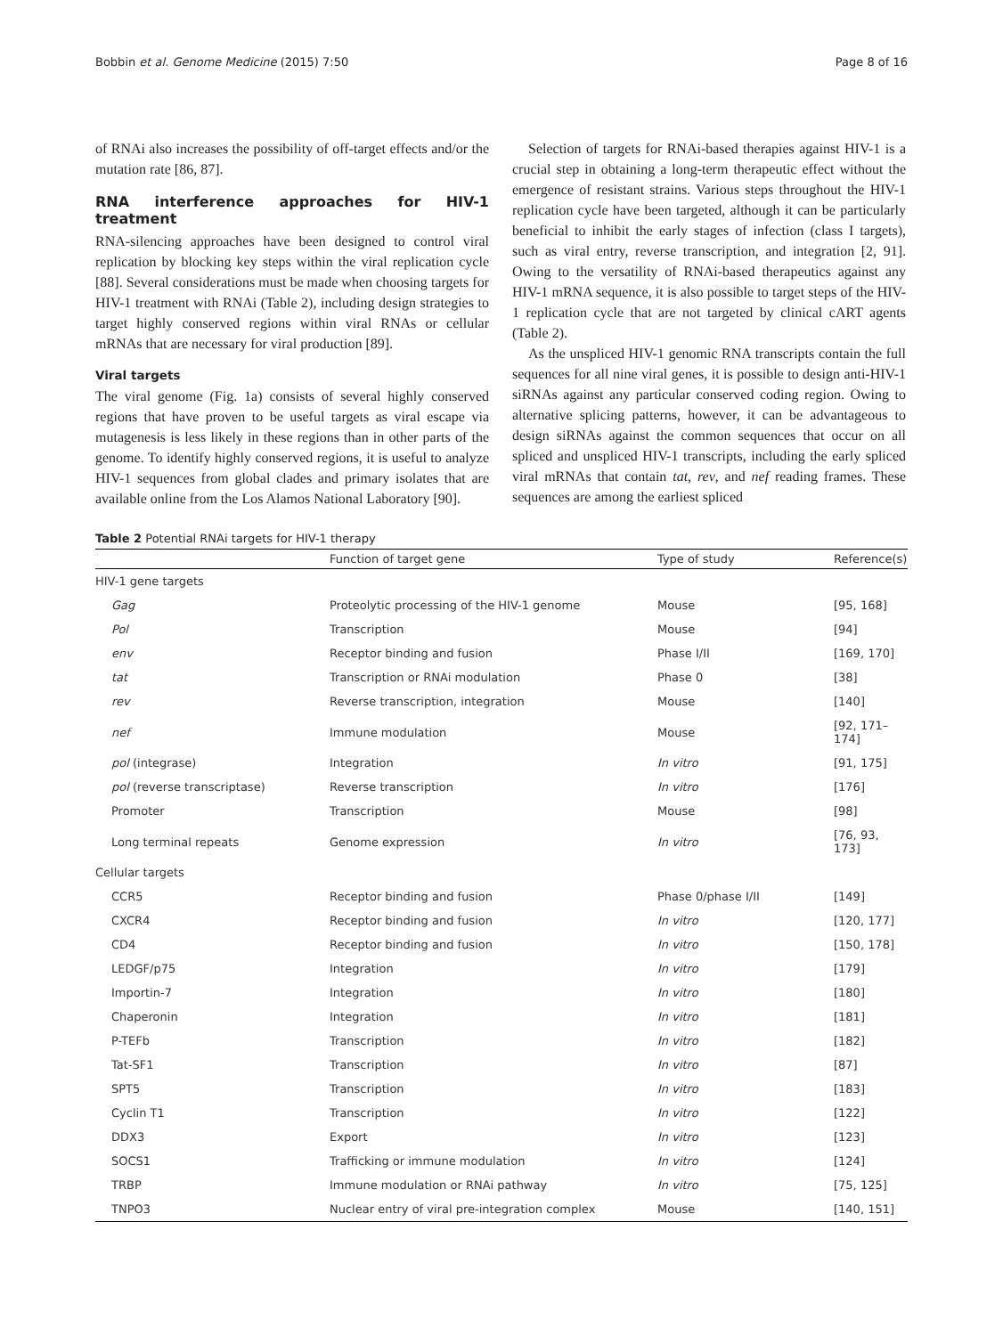Bobbin et al. Genome Medicine (2015) 7:50 Page 8 of 16
of RNAi also increases the possibility of off-target effects and/or the mutation rate [86, 87].
RNA interference approaches for HIV-1 treatment
RNA-silencing approaches have been designed to control viral replication by blocking key steps within the viral replication cycle [88]. Several considerations must be made when choosing targets for HIV-1 treatment with RNAi (Table 2), including design strategies to target highly conserved regions within viral RNAs or cellular mRNAs that are necessary for viral production [89].
Viral targets
The viral genome (Fig. 1a) consists of several highly conserved regions that have proven to be useful targets as viral escape via mutagenesis is less likely in these regions than in other parts of the genome. To identify highly conserved regions, it is useful to analyze HIV-1 sequences from global clades and primary isolates that are available online from the Los Alamos National Laboratory [90].
Selection of targets for RNAi-based therapies against HIV-1 is a crucial step in obtaining a long-term therapeutic effect without the emergence of resistant strains. Various steps throughout the HIV-1 replication cycle have been targeted, although it can be particularly beneficial to inhibit the early stages of infection (class I targets), such as viral entry, reverse transcription, and integration [2, 91]. Owing to the versatility of RNAi-based therapeutics against any HIV-1 mRNA sequence, it is also possible to target steps of the HIV-1 replication cycle that are not targeted by clinical cART agents (Table 2).
As the unspliced HIV-1 genomic RNA transcripts contain the full sequences for all nine viral genes, it is possible to design anti-HIV-1 siRNAs against any particular conserved coding region. Owing to alternative splicing patterns, however, it can be advantageous to design siRNAs against the common sequences that occur on all spliced and unspliced HIV-1 transcripts, including the early spliced viral mRNAs that contain tat, rev, and nef reading frames. These sequences are among the earliest spliced
Table 2 Potential RNAi targets for HIV-1 therapy
| | Function of target gene | Type of study | Reference(s) |
| --- | --- | --- | --- |
| HIV-1 gene targets | | | |
| Gag | Proteolytic processing of the HIV-1 genome | Mouse | [95, 168] |
| Pol | Transcription | Mouse | [94] |
| env | Receptor binding and fusion | Phase I/II | [169, 170] |
| tat | Transcription or RNAi modulation | Phase 0 | [38] |
| rev | Reverse transcription, integration | Mouse | [140] |
| nef | Immune modulation | Mouse | [92, 171–174] |
| pol (integrase) | Integration | In vitro | [91, 175] |
| pol (reverse transcriptase) | Reverse transcription | In vitro | [176] |
| Promoter | Transcription | Mouse | [98] |
| Long terminal repeats | Genome expression | In vitro | [76, 93, 173] |
| Cellular targets | | | |
| CCR5 | Receptor binding and fusion | Phase 0/phase I/II | [149] |
| CXCR4 | Receptor binding and fusion | In vitro | [120, 177] |
| CD4 | Receptor binding and fusion | In vitro | [150, 178] |
| LEDGF/p75 | Integration | In vitro | [179] |
| Importin-7 | Integration | In vitro | [180] |
| Chaperonin | Integration | In vitro | [181] |
| P-TEFb | Transcription | In vitro | [182] |
| Tat-SF1 | Transcription | In vitro | [87] |
| SPT5 | Transcription | In vitro | [183] |
| Cyclin T1 | Transcription | In vitro | [122] |
| DDX3 | Export | In vitro | [123] |
| SOCS1 | Trafficking or immune modulation | In vitro | [124] |
| TRBP | Immune modulation or RNAi pathway | In vitro | [75, 125] |
| TNPO3 | Nuclear entry of viral pre-integration complex | Mouse | [140, 151] |